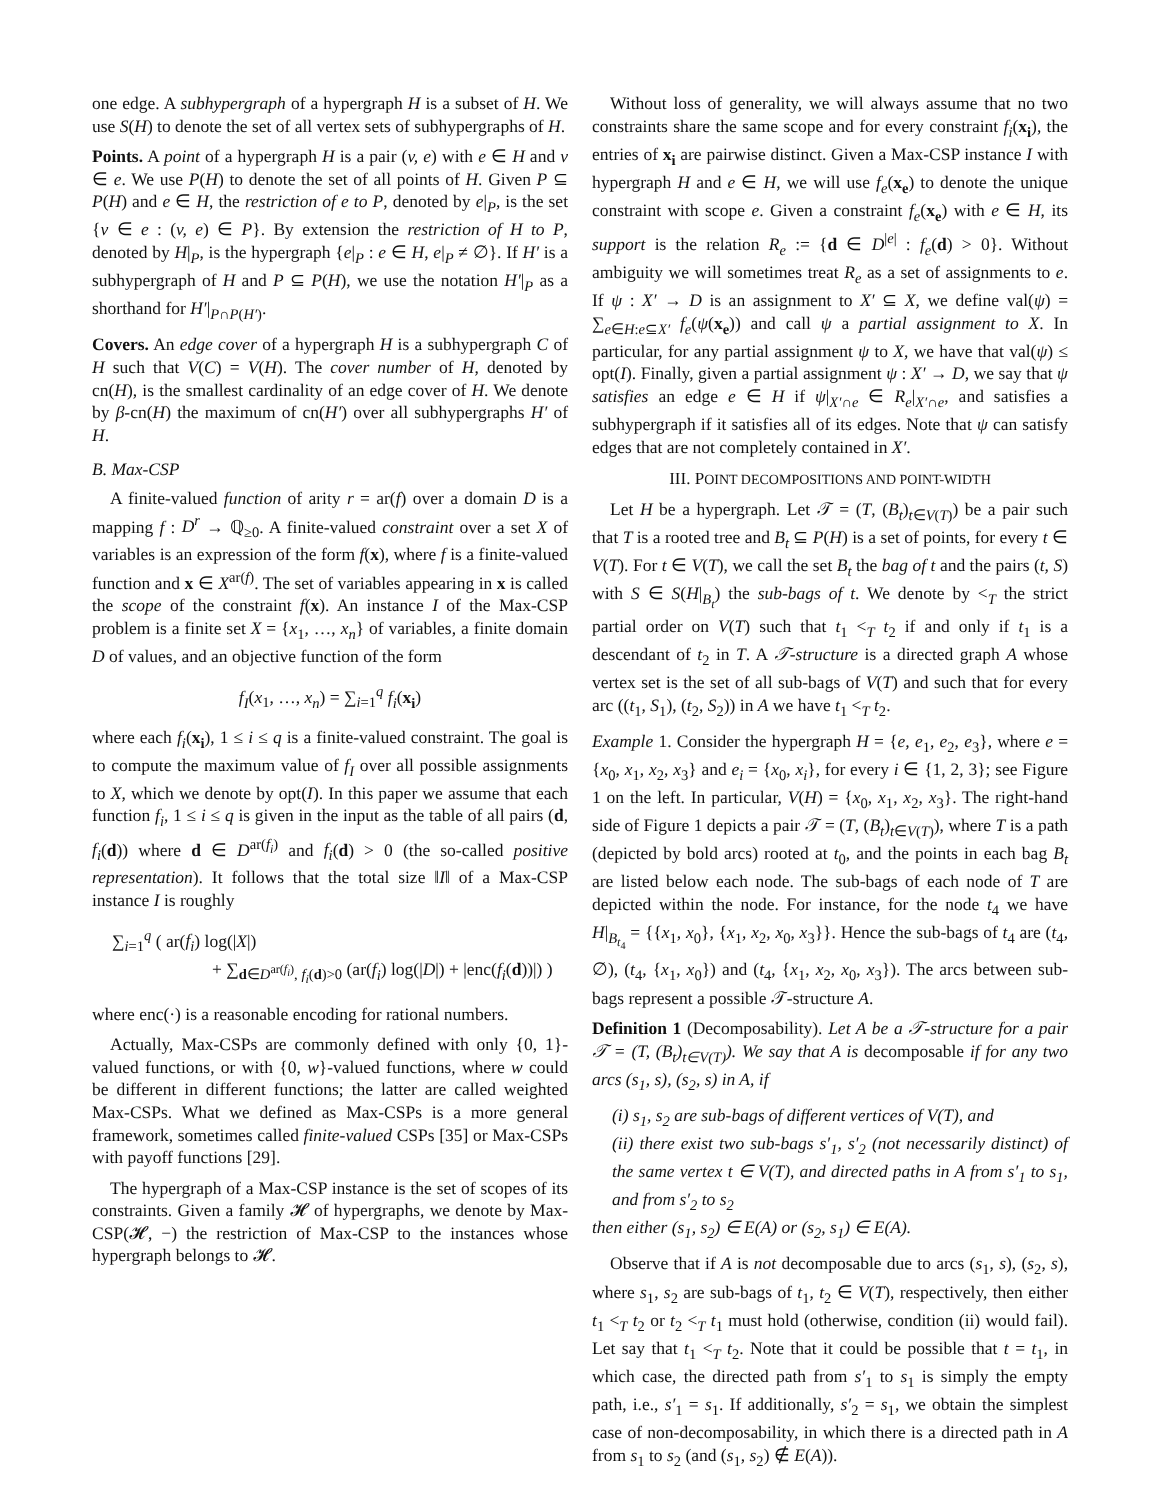one edge. A subhypergraph of a hypergraph H is a subset of H. We use S(H) to denote the set of all vertex sets of subhypergraphs of H.
Points. A point of a hypergraph H is a pair (v, e) with e ∈ H and v ∈ e. We use P(H) to denote the set of all points of H. Given P ⊆ P(H) and e ∈ H, the restriction of e to P, denoted by e|<sub>P</sub>, is the set {v ∈ e : (v, e) ∈ P}. By extension the restriction of H to P, denoted by H|<sub>P</sub>, is the hypergraph {e|<sub>P</sub> : e ∈ H, e|<sub>P</sub> ≠ ∅}. If H′ is a subhypergraph of H and P ⊆ P(H), we use the notation H′|<sub>P</sub> as a shorthand for H′|<sub>P∩P(H′)</sub>.
Covers. An edge cover of a hypergraph H is a subhypergraph C of H such that V(C) = V(H). The cover number of H, denoted by cn(H), is the smallest cardinality of an edge cover of H. We denote by β-cn(H) the maximum of cn(H′) over all subhypergraphs H′ of H.
B. Max-CSP
A finite-valued function of arity r = ar(f) over a domain D is a mapping f : D<sup>r</sup> → ℚ<sub>≥0</sub>. A finite-valued constraint over a set X of variables is an expression of the form f(x), where f is a finite-valued function and x ∈ X<sup>ar(f)</sup>. The set of variables appearing in x is called the scope of the constraint f(x). An instance I of the Max-CSP problem is a finite set X = {x<sub>1</sub>, …, x<sub>n</sub>} of variables, a finite domain D of values, and an objective function of the form
f<sub>I</sub>(x<sub>1</sub>, …, x<sub>n</sub>) = ∑<sub>i=1</sub><sup>q</sup> f<sub>i</sub>(x<sub>i</sub>)
where each f<sub>i</sub>(x<sub>i</sub>), 1 ≤ i ≤ q is a finite-valued constraint. The goal is to compute the maximum value of f<sub>I</sub> over all possible assignments to X, which we denote by opt(I). In this paper we assume that each function f<sub>i</sub>, 1 ≤ i ≤ q is given in the input as the table of all pairs (d, f<sub>i</sub>(d)) where d ∈ D<sup>ar(f<sub>i</sub>)</sup> and f<sub>i</sub>(d) > 0 (the so-called positive representation). It follows that the total size ‖I‖ of a Max-CSP instance I is roughly
∑<sub>i=1</sub><sup>q</sup> ( ar(f<sub>i</sub>) log(|X|)
+ ∑<sub>d∈D<sup>ar(f<sub>i</sub>)</sup>, f<sub>i</sub>(d)>0</sub> (ar(f<sub>i</sub>) log(|D|) + |enc(f<sub>i</sub>(d))|) )
where enc(·) is a reasonable encoding for rational numbers.
Actually, Max-CSPs are commonly defined with only {0, 1}-valued functions, or with {0, w}-valued functions, where w could be different in different functions; the latter are called weighted Max-CSPs. What we defined as Max-CSPs is a more general framework, sometimes called finite-valued CSPs [35] or Max-CSPs with payoff functions [29].
The hypergraph of a Max-CSP instance is the set of scopes of its constraints. Given a family 𝓗 of hypergraphs, we denote by Max-CSP(𝓗, −) the restriction of Max-CSP to the instances whose hypergraph belongs to 𝓗.
Without loss of generality, we will always assume that no two constraints share the same scope and for every constraint f<sub>i</sub>(x<sub>i</sub>), the entries of x<sub>i</sub> are pairwise distinct. Given a Max-CSP instance I with hypergraph H and e ∈ H, we will use f<sub>e</sub>(x<sub>e</sub>) to denote the unique constraint with scope e. Given a constraint f<sub>e</sub>(x<sub>e</sub>) with e ∈ H, its support is the relation R<sub>e</sub> := {d ∈ D<sup>|e|</sup> : f<sub>e</sub>(d) > 0}. Without ambiguity we will sometimes treat R<sub>e</sub> as a set of assignments to e. If ψ : X′ → D is an assignment to X′ ⊆ X, we define val(ψ) = ∑<sub>e∈H:e⊆X′</sub> f<sub>e</sub>(ψ(x<sub>e</sub>)) and call ψ a partial assignment to X. In particular, for any partial assignment ψ to X, we have that val(ψ) ≤ opt(I). Finally, given a partial assignment ψ : X′ → D, we say that ψ satisfies an edge e ∈ H if ψ|<sub>X′∩e</sub> ∈ R<sub>e</sub>|<sub>X′∩e</sub>, and satisfies a subhypergraph if it satisfies all of its edges. Note that ψ can satisfy edges that are not completely contained in X′.
III. POINT DECOMPOSITIONS AND POINT-WIDTH
Let H be a hypergraph. Let 𝒯 = (T, (B<sub>t</sub>)<sub>t∈V(T)</sub>) be a pair such that T is a rooted tree and B<sub>t</sub> ⊆ P(H) is a set of points, for every t ∈ V(T). For t ∈ V(T), we call the set B<sub>t</sub> the bag of t and the pairs (t, S) with S ∈ S(H|<sub>B<sub>t</sub></sub>) the sub-bags of t. We denote by <<sub>T</sub> the strict partial order on V(T) such that t<sub>1</sub> <<sub>T</sub> t<sub>2</sub> if and only if t<sub>1</sub> is a descendant of t<sub>2</sub> in T. A 𝒯-structure is a directed graph A whose vertex set is the set of all sub-bags of V(T) and such that for every arc ((t<sub>1</sub>, S<sub>1</sub>), (t<sub>2</sub>, S<sub>2</sub>)) in A we have t<sub>1</sub> <<sub>T</sub> t<sub>2</sub>.
Example 1. Consider the hypergraph H = {e, e<sub>1</sub>, e<sub>2</sub>, e<sub>3</sub>}, where e = {x<sub>0</sub>, x<sub>1</sub>, x<sub>2</sub>, x<sub>3</sub>} and e<sub>i</sub> = {x<sub>0</sub>, x<sub>i</sub>}, for every i ∈ {1, 2, 3}; see Figure 1 on the left. In particular, V(H) = {x<sub>0</sub>, x<sub>1</sub>, x<sub>2</sub>, x<sub>3</sub>}. The right-hand side of Figure 1 depicts a pair 𝒯 = (T, (B<sub>t</sub>)<sub>t∈V(T)</sub>), where T is a path (depicted by bold arcs) rooted at t<sub>0</sub>, and the points in each bag B<sub>t</sub> are listed below each node. The sub-bags of each node of T are depicted within the node. For instance, for the node t<sub>4</sub> we have H|<sub>B<sub>t<sub>4</sub></sub></sub> = {{x<sub>1</sub>, x<sub>0</sub>}, {x<sub>1</sub>, x<sub>2</sub>, x<sub>0</sub>, x<sub>3</sub>}}. Hence the sub-bags of t<sub>4</sub> are (t<sub>4</sub>, ∅), (t<sub>4</sub>, {x<sub>1</sub>, x<sub>0</sub>}) and (t<sub>4</sub>, {x<sub>1</sub>, x<sub>2</sub>, x<sub>0</sub>, x<sub>3</sub>}). The arcs between sub-bags represent a possible 𝒯-structure A.
Definition 1 (Decomposability). Let A be a 𝒯-structure for a pair 𝒯 = (T, (B<sub>t</sub>)<sub>t∈V(T)</sub>). We say that A is decomposable if for any two arcs (s<sub>1</sub>, s), (s<sub>2</sub>, s) in A, if
(i) s<sub>1</sub>, s<sub>2</sub> are sub-bags of different vertices of V(T), and
(ii) there exist two sub-bags s′<sub>1</sub>, s′<sub>2</sub> (not necessarily distinct) of the same vertex t ∈ V(T), and directed paths in A from s′<sub>1</sub> to s<sub>1</sub>, and from s′<sub>2</sub> to s<sub>2</sub>
then either (s<sub>1</sub>, s<sub>2</sub>) ∈ E(A) or (s<sub>2</sub>, s<sub>1</sub>) ∈ E(A).
Observe that if A is not decomposable due to arcs (s<sub>1</sub>, s), (s<sub>2</sub>, s), where s<sub>1</sub>, s<sub>2</sub> are sub-bags of t<sub>1</sub>, t<sub>2</sub> ∈ V(T), respectively, then either t<sub>1</sub> <<sub>T</sub> t<sub>2</sub> or t<sub>2</sub> <<sub>T</sub> t<sub>1</sub> must hold (otherwise, condition (ii) would fail). Let say that t<sub>1</sub> <<sub>T</sub> t<sub>2</sub>. Note that it could be possible that t = t<sub>1</sub>, in which case, the directed path from s′<sub>1</sub> to s<sub>1</sub> is simply the empty path, i.e., s′<sub>1</sub> = s<sub>1</sub>. If additionally, s′<sub>2</sub> = s<sub>1</sub>, we obtain the simplest case of non-decomposability, in which there is a directed path in A from s<sub>1</sub> to s<sub>2</sub> (and (s<sub>1</sub>, s<sub>2</sub>) ∉ E(A)).